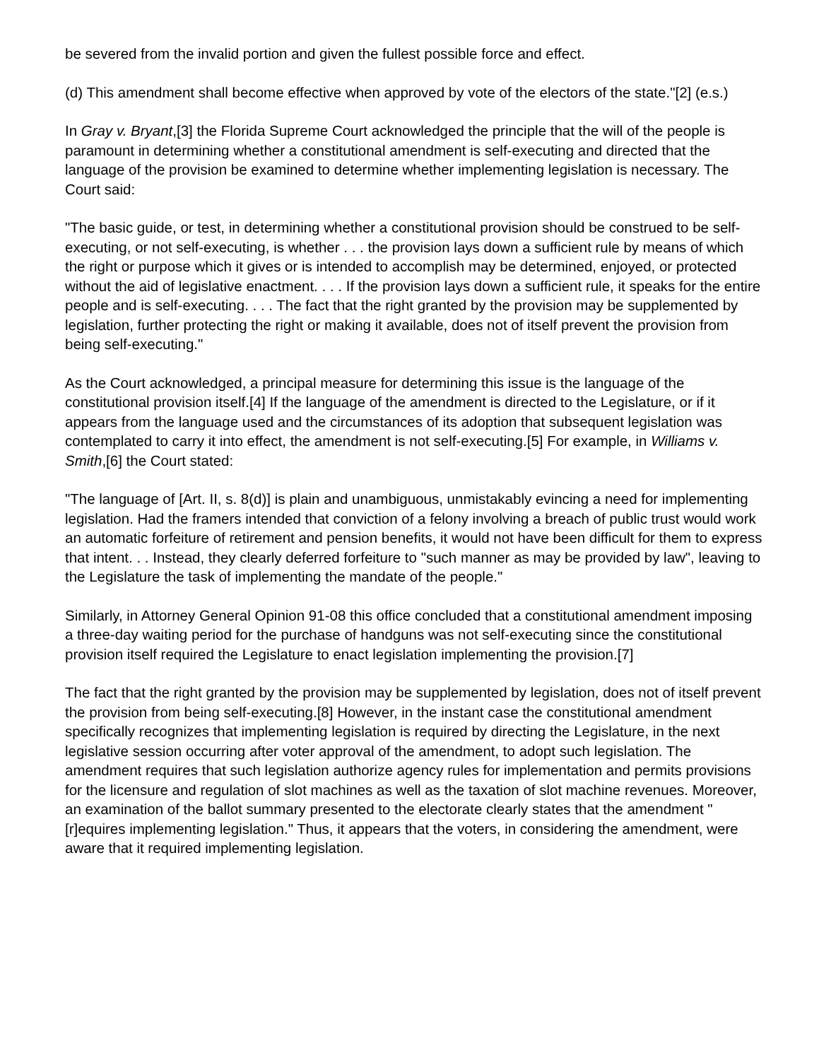be severed from the invalid portion and given the fullest possible force and effect.
(d) This amendment shall become effective when approved by vote of the electors of the state."[2] (e.s.)
In Gray v. Bryant,[3] the Florida Supreme Court acknowledged the principle that the will of the people is paramount in determining whether a constitutional amendment is self-executing and directed that the language of the provision be examined to determine whether implementing legislation is necessary. The Court said:
"The basic guide, or test, in determining whether a constitutional provision should be construed to be self-executing, or not self-executing, is whether . . . the provision lays down a sufficient rule by means of which the right or purpose which it gives or is intended to accomplish may be determined, enjoyed, or protected without the aid of legislative enactment. . . . If the provision lays down a sufficient rule, it speaks for the entire people and is self-executing. . . . The fact that the right granted by the provision may be supplemented by legislation, further protecting the right or making it available, does not of itself prevent the provision from being self-executing."
As the Court acknowledged, a principal measure for determining this issue is the language of the constitutional provision itself.[4] If the language of the amendment is directed to the Legislature, or if it appears from the language used and the circumstances of its adoption that subsequent legislation was contemplated to carry it into effect, the amendment is not self-executing.[5] For example, in Williams v. Smith,[6] the Court stated:
"The language of [Art. II, s. 8(d)] is plain and unambiguous, unmistakably evincing a need for implementing legislation. Had the framers intended that conviction of a felony involving a breach of public trust would work an automatic forfeiture of retirement and pension benefits, it would not have been difficult for them to express that intent. . . Instead, they clearly deferred forfeiture to "such manner as may be provided by law", leaving to the Legislature the task of implementing the mandate of the people."
Similarly, in Attorney General Opinion 91-08 this office concluded that a constitutional amendment imposing a three-day waiting period for the purchase of handguns was not self-executing since the constitutional provision itself required the Legislature to enact legislation implementing the provision.[7]
The fact that the right granted by the provision may be supplemented by legislation, does not of itself prevent the provision from being self-executing.[8] However, in the instant case the constitutional amendment specifically recognizes that implementing legislation is required by directing the Legislature, in the next legislative session occurring after voter approval of the amendment, to adopt such legislation. The amendment requires that such legislation authorize agency rules for implementation and permits provisions for the licensure and regulation of slot machines as well as the taxation of slot machine revenues. Moreover, an examination of the ballot summary presented to the electorate clearly states that the amendment "[r]equires implementing legislation." Thus, it appears that the voters, in considering the amendment, were aware that it required implementing legislation.